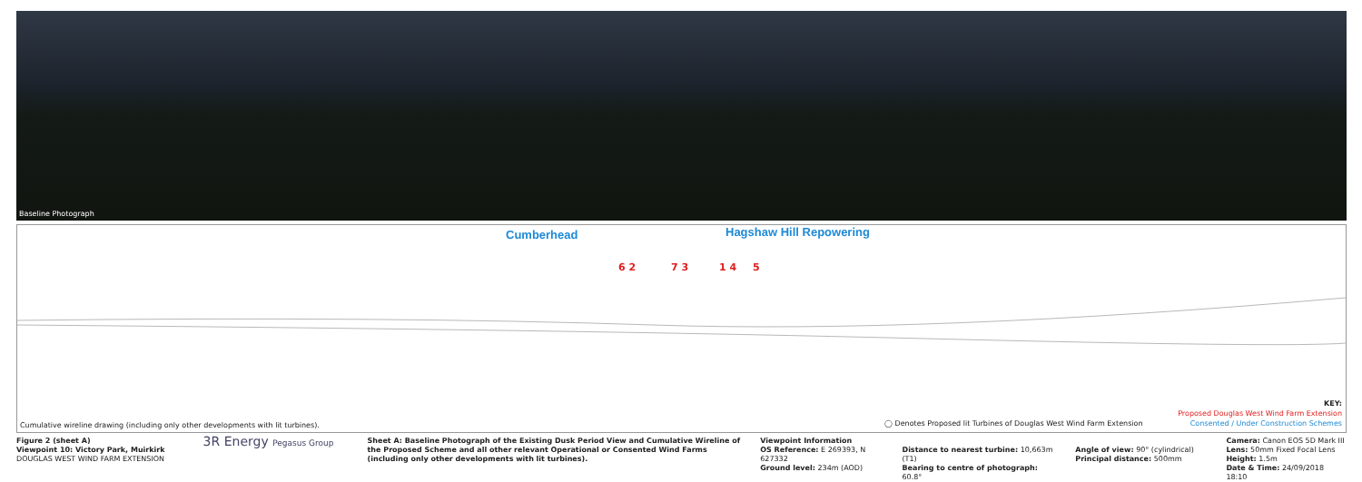Baseline Photograph
Cumberhead Hagshaw Hill Repowering
6 2 7 3 1 4 5
Cumulative wireline drawing (including only other developments with lit turbines).
◯ Denotes Proposed lit Turbines of Douglas West Wind Farm Extension
KEY:
Proposed Douglas West Wind Farm Extension
Consented / Under Construction Schemes
Figure 2 (sheet A)
Viewpoint 10: Victory Park, Muirkirk
DOUGLAS WEST WIND FARM EXTENSION
3R Energy Pegasus Group
Sheet A: Baseline Photograph of the Existing Dusk Period View and Cumulative Wireline of the Proposed Scheme and all other relevant Operational or Consented Wind Farms (including only other developments with lit turbines).
Viewpoint Information
OS Reference: E 269393, N 627332
Ground level: 234m (AOD)
Distance to nearest turbine: 10,663m (T1)
Bearing to centre of photograph: 60.8°
Angle of view: 90° (cylindrical)
Principal distance: 500mm
Camera: Canon EOS 5D Mark III
Lens: 50mm Fixed Focal Lens
Height: 1.5m
Date & Time: 24/09/2018 18:10